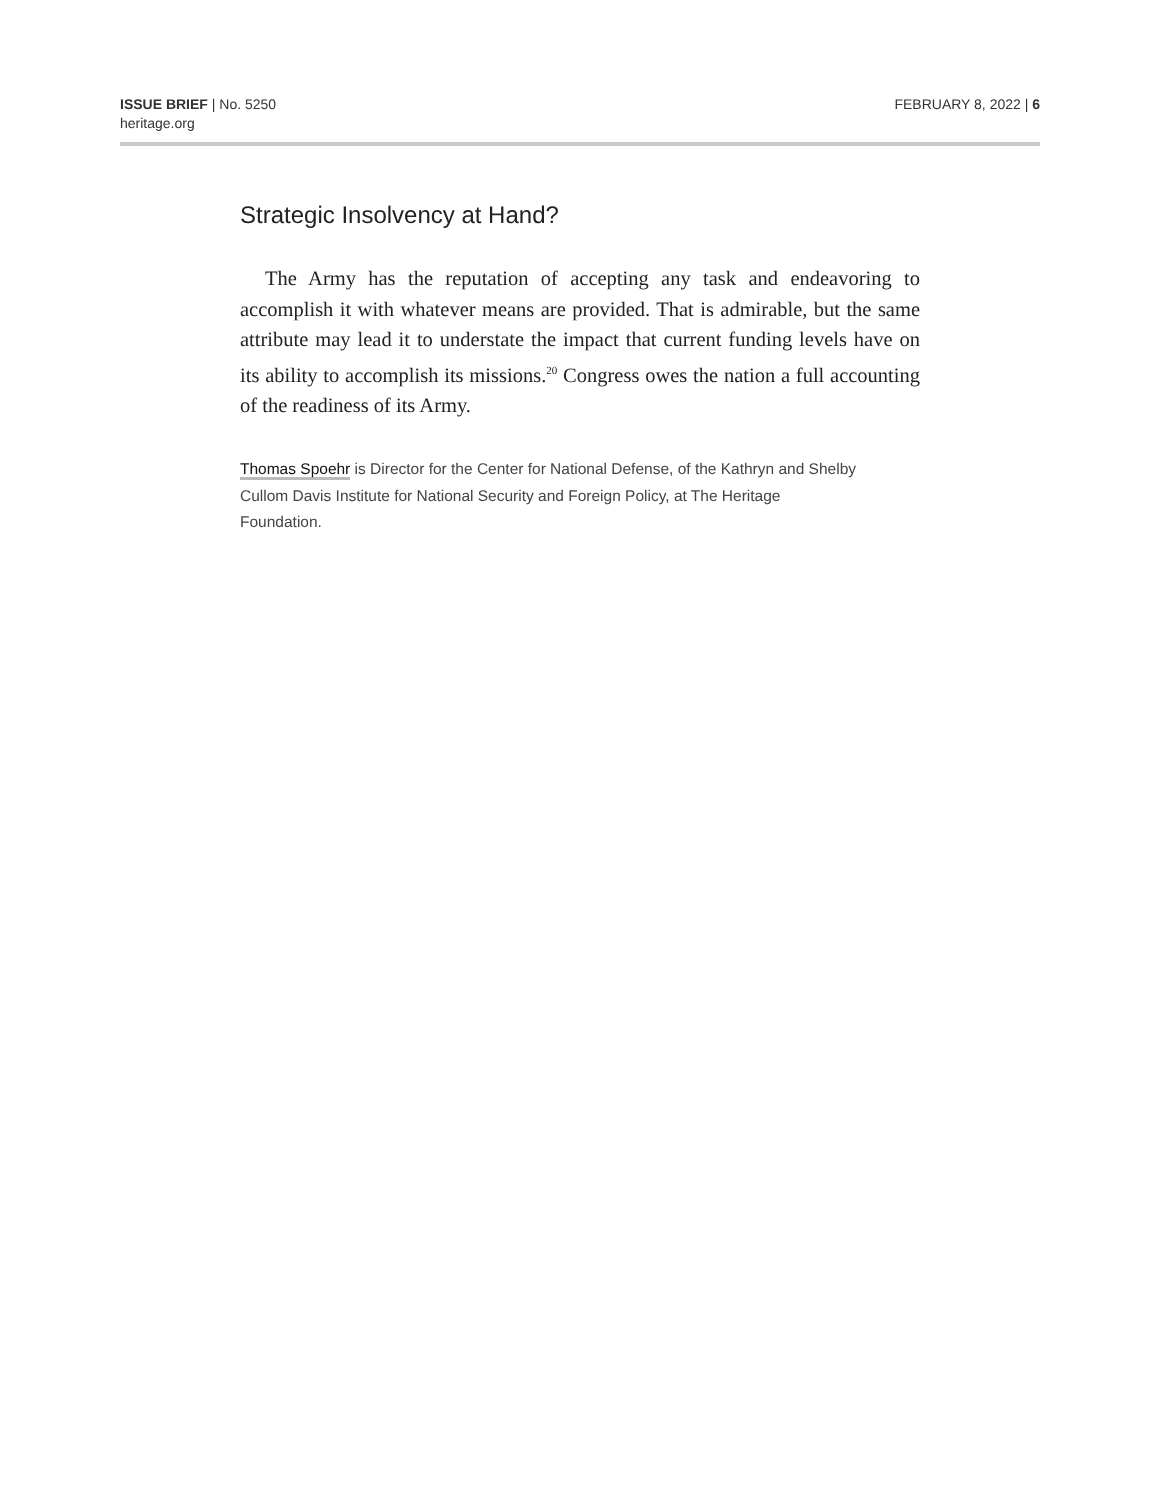ISSUE BRIEF | No. 5250
heritage.org
FEBRUARY 8, 2022 | 6
Strategic Insolvency at Hand?
The Army has the reputation of accepting any task and endeavoring to accomplish it with whatever means are provided. That is admirable, but the same attribute may lead it to understate the impact that current funding levels have on its ability to accomplish its missions.<sup>20</sup> Congress owes the nation a full accounting of the readiness of its Army.
Thomas Spoehr is Director for the Center for National Defense, of the Kathryn and Shelby Cullom Davis Institute for National Security and Foreign Policy, at The Heritage Foundation.